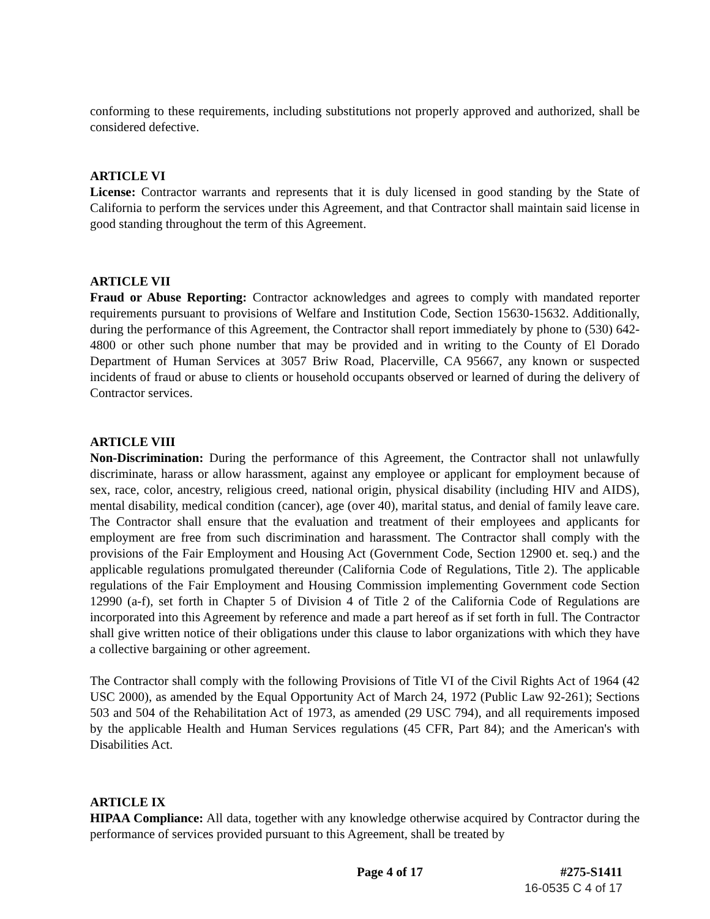conforming to these requirements, including substitutions not properly approved and authorized, shall be considered defective.
ARTICLE VI
License: Contractor warrants and represents that it is duly licensed in good standing by the State of California to perform the services under this Agreement, and that Contractor shall maintain said license in good standing throughout the term of this Agreement.
ARTICLE VII
Fraud or Abuse Reporting: Contractor acknowledges and agrees to comply with mandated reporter requirements pursuant to provisions of Welfare and Institution Code, Section 15630-15632. Additionally, during the performance of this Agreement, the Contractor shall report immediately by phone to (530) 642-4800 or other such phone number that may be provided and in writing to the County of El Dorado Department of Human Services at 3057 Briw Road, Placerville, CA 95667, any known or suspected incidents of fraud or abuse to clients or household occupants observed or learned of during the delivery of Contractor services.
ARTICLE VIII
Non-Discrimination: During the performance of this Agreement, the Contractor shall not unlawfully discriminate, harass or allow harassment, against any employee or applicant for employment because of sex, race, color, ancestry, religious creed, national origin, physical disability (including HIV and AIDS), mental disability, medical condition (cancer), age (over 40), marital status, and denial of family leave care. The Contractor shall ensure that the evaluation and treatment of their employees and applicants for employment are free from such discrimination and harassment. The Contractor shall comply with the provisions of the Fair Employment and Housing Act (Government Code, Section 12900 et. seq.) and the applicable regulations promulgated thereunder (California Code of Regulations, Title 2). The applicable regulations of the Fair Employment and Housing Commission implementing Government code Section 12990 (a-f), set forth in Chapter 5 of Division 4 of Title 2 of the California Code of Regulations are incorporated into this Agreement by reference and made a part hereof as if set forth in full. The Contractor shall give written notice of their obligations under this clause to labor organizations with which they have a collective bargaining or other agreement.
The Contractor shall comply with the following Provisions of Title VI of the Civil Rights Act of 1964 (42 USC 2000), as amended by the Equal Opportunity Act of March 24, 1972 (Public Law 92-261); Sections 503 and 504 of the Rehabilitation Act of 1973, as amended (29 USC 794), and all requirements imposed by the applicable Health and Human Services regulations (45 CFR, Part 84); and the American's with Disabilities Act.
ARTICLE IX
HIPAA Compliance: All data, together with any knowledge otherwise acquired by Contractor during the performance of services provided pursuant to this Agreement, shall be treated by
Page 4 of 17 #275-S1411
16-0535 C 4 of 17